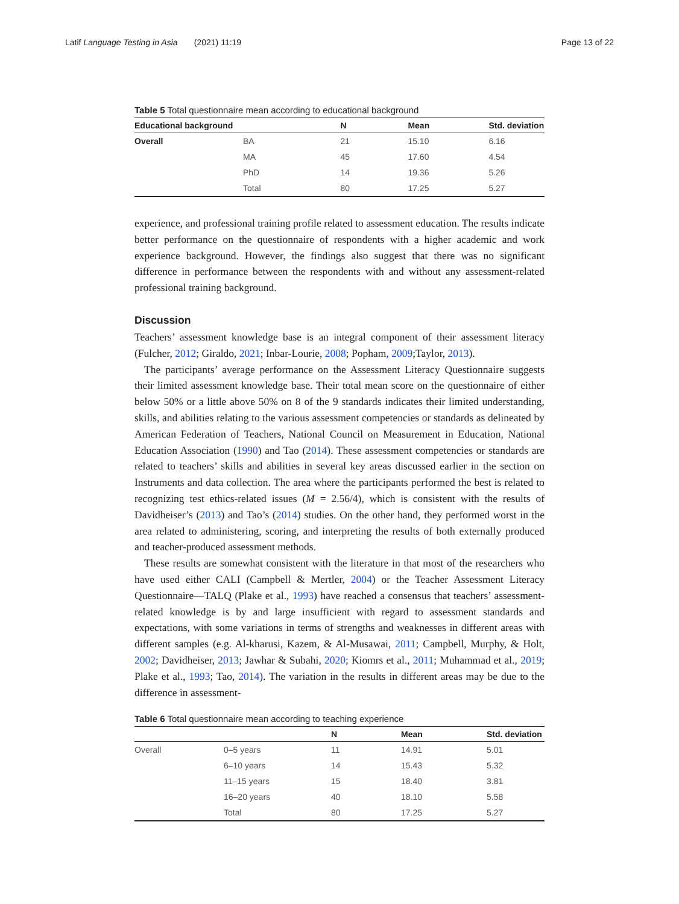Latif Language Testing in Asia (2021) 11:19 Page 13 of 22
Table 5 Total questionnaire mean according to educational background
| Educational background | | N | Mean | Std. deviation |
| --- | --- | --- | --- | --- |
| Overall | BA | 21 | 15.10 | 6.16 |
| | MA | 45 | 17.60 | 4.54 |
| | PhD | 14 | 19.36 | 5.26 |
| | Total | 80 | 17.25 | 5.27 |
experience, and professional training profile related to assessment education. The results indicate better performance on the questionnaire of respondents with a higher academic and work experience background. However, the findings also suggest that there was no significant difference in performance between the respondents with and without any assessment-related professional training background.
Discussion
Teachers’ assessment knowledge base is an integral component of their assessment literacy (Fulcher, 2012; Giraldo, 2021; Inbar-Lourie, 2008; Popham, 2009;Taylor, 2013).
The participants’ average performance on the Assessment Literacy Questionnaire suggests their limited assessment knowledge base. Their total mean score on the questionnaire of either below 50% or a little above 50% on 8 of the 9 standards indicates their limited understanding, skills, and abilities relating to the various assessment competencies or standards as delineated by American Federation of Teachers, National Council on Measurement in Education, National Education Association (1990) and Tao (2014). These assessment competencies or standards are related to teachers’ skills and abilities in several key areas discussed earlier in the section on Instruments and data collection. The area where the participants performed the best is related to recognizing test ethics-related issues (M = 2.56/4), which is consistent with the results of Davidheiser’s (2013) and Tao’s (2014) studies. On the other hand, they performed worst in the area related to administering, scoring, and interpreting the results of both externally produced and teacher-produced assessment methods.
These results are somewhat consistent with the literature in that most of the researchers who have used either CALI (Campbell & Mertler, 2004) or the Teacher Assessment Literacy Questionnaire—TALQ (Plake et al., 1993) have reached a consensus that teachers’ assessment-related knowledge is by and large insufficient with regard to assessment standards and expectations, with some variations in terms of strengths and weaknesses in different areas with different samples (e.g. Al-kharusi, Kazem, & Al-Musawai, 2011; Campbell, Murphy, & Holt, 2002; Davidheiser, 2013; Jawhar & Subahi, 2020; Kiomrs et al., 2011; Muhammad et al., 2019; Plake et al., 1993; Tao, 2014). The variation in the results in different areas may be due to the difference in assessment-
Table 6 Total questionnaire mean according to teaching experience
| | | N | Mean | Std. deviation |
| --- | --- | --- | --- | --- |
| Overall | 0–5 years | 11 | 14.91 | 5.01 |
| | 6–10 years | 14 | 15.43 | 5.32 |
| | 11–15 years | 15 | 18.40 | 3.81 |
| | 16–20 years | 40 | 18.10 | 5.58 |
| | Total | 80 | 17.25 | 5.27 |